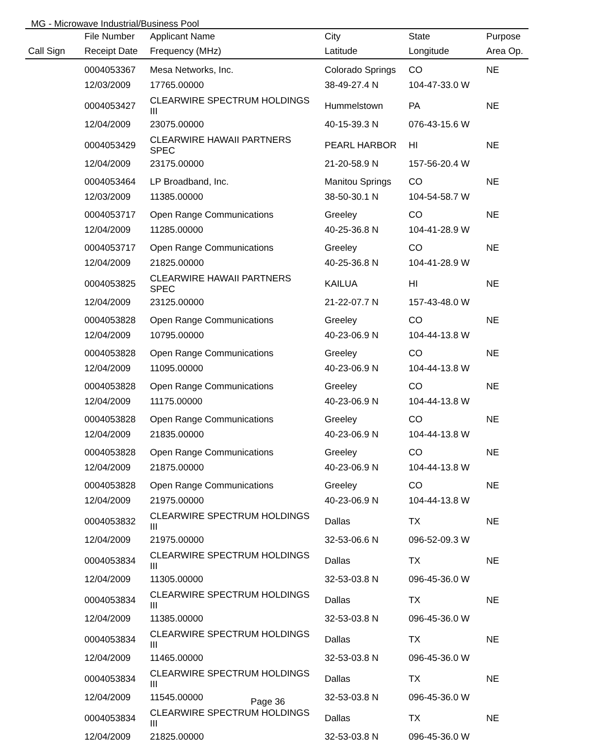MG - Microwave Industrial/Business Pool
| | File Number | Applicant Name | City | State | Purpose |
| --- | --- | --- | --- | --- | --- |
| Call Sign | Receipt Date | Frequency (MHz) | Latitude | Longitude | Area Op. |
| | 0004053367 | Mesa Networks, Inc. | Colorado Springs | CO | NE |
| | 12/03/2009 | 17765.00000 | 38-49-27.4 N | 104-47-33.0 W | |
| | 0004053427 | CLEARWIRE SPECTRUM HOLDINGS III | Hummelstown | PA | NE |
| | 12/04/2009 | 23075.00000 | 40-15-39.3 N | 076-43-15.6 W | |
| | 0004053429 | CLEARWIRE HAWAII PARTNERS SPEC | PEARL HARBOR | HI | NE |
| | 12/04/2009 | 23175.00000 | 21-20-58.9 N | 157-56-20.4 W | |
| | 0004053464 | LP Broadband, Inc. | Manitou Springs | CO | NE |
| | 12/03/2009 | 11385.00000 | 38-50-30.1 N | 104-54-58.7 W | |
| | 0004053717 | Open Range Communications | Greeley | CO | NE |
| | 12/04/2009 | 11285.00000 | 40-25-36.8 N | 104-41-28.9 W | |
| | 0004053717 | Open Range Communications | Greeley | CO | NE |
| | 12/04/2009 | 21825.00000 | 40-25-36.8 N | 104-41-28.9 W | |
| | 0004053825 | CLEARWIRE HAWAII PARTNERS SPEC | KAILUA | HI | NE |
| | 12/04/2009 | 23125.00000 | 21-22-07.7 N | 157-43-48.0 W | |
| | 0004053828 | Open Range Communications | Greeley | CO | NE |
| | 12/04/2009 | 10795.00000 | 40-23-06.9 N | 104-44-13.8 W | |
| | 0004053828 | Open Range Communications | Greeley | CO | NE |
| | 12/04/2009 | 11095.00000 | 40-23-06.9 N | 104-44-13.8 W | |
| | 0004053828 | Open Range Communications | Greeley | CO | NE |
| | 12/04/2009 | 11175.00000 | 40-23-06.9 N | 104-44-13.8 W | |
| | 0004053828 | Open Range Communications | Greeley | CO | NE |
| | 12/04/2009 | 21835.00000 | 40-23-06.9 N | 104-44-13.8 W | |
| | 0004053828 | Open Range Communications | Greeley | CO | NE |
| | 12/04/2009 | 21875.00000 | 40-23-06.9 N | 104-44-13.8 W | |
| | 0004053828 | Open Range Communications | Greeley | CO | NE |
| | 12/04/2009 | 21975.00000 | 40-23-06.9 N | 104-44-13.8 W | |
| | 0004053832 | CLEARWIRE SPECTRUM HOLDINGS III | Dallas | TX | NE |
| | 12/04/2009 | 21975.00000 | 32-53-06.6 N | 096-52-09.3 W | |
| | 0004053834 | CLEARWIRE SPECTRUM HOLDINGS III | Dallas | TX | NE |
| | 12/04/2009 | 11305.00000 | 32-53-03.8 N | 096-45-36.0 W | |
| | 0004053834 | CLEARWIRE SPECTRUM HOLDINGS III | Dallas | TX | NE |
| | 12/04/2009 | 11385.00000 | 32-53-03.8 N | 096-45-36.0 W | |
| | 0004053834 | CLEARWIRE SPECTRUM HOLDINGS III | Dallas | TX | NE |
| | 12/04/2009 | 11465.00000 | 32-53-03.8 N | 096-45-36.0 W | |
| | 0004053834 | CLEARWIRE SPECTRUM HOLDINGS III | Dallas | TX | NE |
| | 12/04/2009 | 11545.00000 | 32-53-03.8 N | 096-45-36.0 W | |
| | 0004053834 | CLEARWIRE SPECTRUM HOLDINGS III | Dallas | TX | NE |
| | 12/04/2009 | 21825.00000 | 32-53-03.8 N | 096-45-36.0 W | |
Page 36